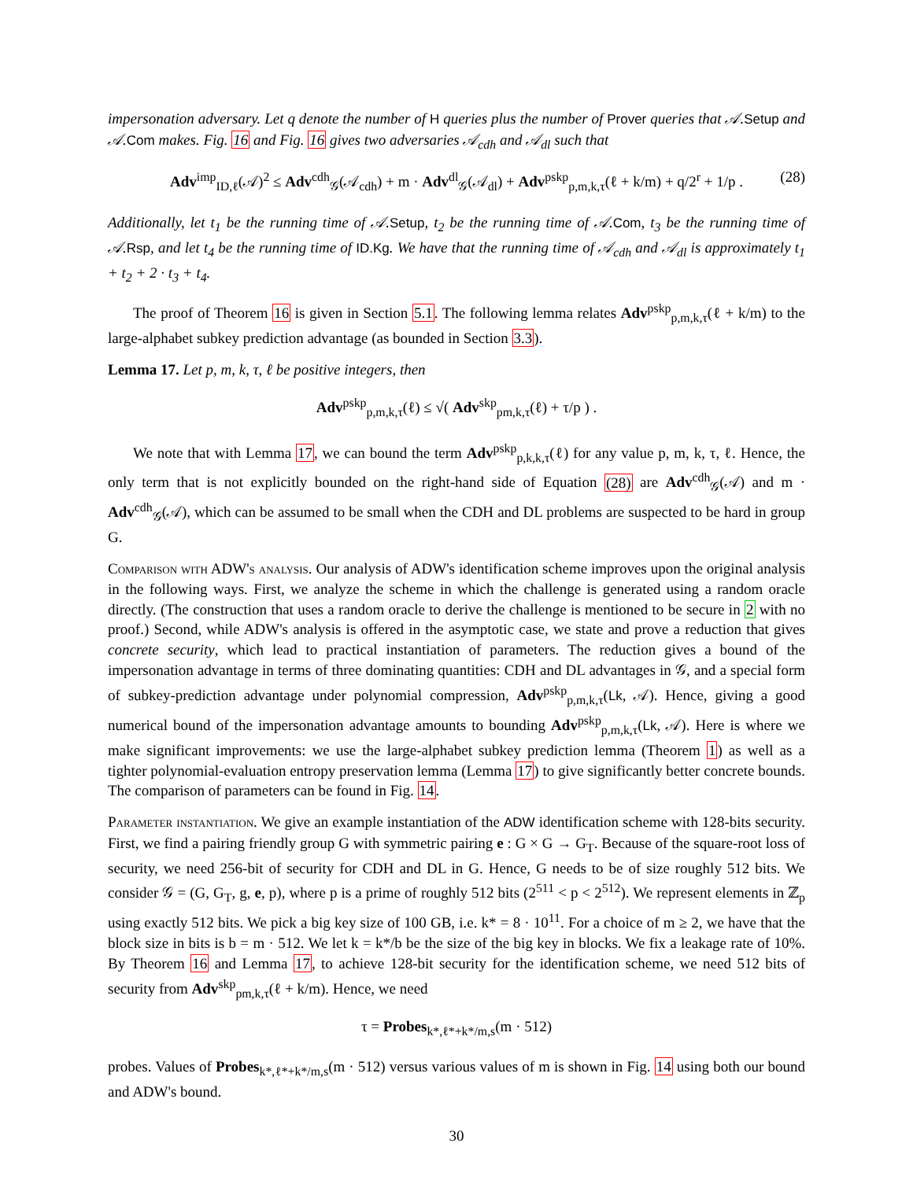impersonation adversary. Let q denote the number of H queries plus the number of Prover queries that 𝒜.Setup and 𝒜.Com makes. Fig. 16 and Fig. 16 gives two adversaries 𝒜<sub>cdh</sub> and 𝒜<sub>dl</sub> such that
Adv<sup>imp</sup><sub>ID,ℓ</sub>(𝒜)<sup>2</sup> ≤ Adv<sup>cdh</sup><sub>𝒢</sub>(𝒜<sub>cdh</sub>) + m · Adv<sup>dl</sup><sub>𝒢</sub>(𝒜<sub>dl</sub>) + Adv<sup>pskp</sup><sub>p,m,k,τ</sub>(ℓ + k/m) + q/2<sup>r</sup> + 1/p . (28)
Additionally, let t<sub>1</sub> be the running time of 𝒜.Setup, t<sub>2</sub> be the running time of 𝒜.Com, t<sub>3</sub> be the running time of 𝒜.Rsp, and let t<sub>4</sub> be the running time of ID.Kg. We have that the running time of 𝒜<sub>cdh</sub> and 𝒜<sub>dl</sub> is approximately t<sub>1</sub> + t<sub>2</sub> + 2 · t<sub>3</sub> + t<sub>4</sub>.
The proof of Theorem 16 is given in Section 5.1. The following lemma relates Adv<sup>pskp</sup><sub>p,m,k,τ</sub>(ℓ + k/m) to the large-alphabet subkey prediction advantage (as bounded in Section 3.3).
Lemma 17. Let p, m, k, τ, ℓ be positive integers, then
Adv<sup>pskp</sup><sub>p,m,k,τ</sub>(ℓ) ≤ √( Adv<sup>skp</sup><sub>pm,k,τ</sub>(ℓ) + τ/p ) .
We note that with Lemma 17, we can bound the term Adv<sup>pskp</sup><sub>p,k,k,τ</sub>(ℓ) for any value p, m, k, τ, ℓ. Hence, the only term that is not explicitly bounded on the right-hand side of Equation (28) are Adv<sup>cdh</sup><sub>𝒢</sub>(𝒜) and m · Adv<sup>cdh</sup><sub>𝒢</sub>(𝒜), which can be assumed to be small when the CDH and DL problems are suspected to be hard in group G.
Comparison with ADW's analysis. Our analysis of ADW's identification scheme improves upon the original analysis in the following ways. First, we analyze the scheme in which the challenge is generated using a random oracle directly. (The construction that uses a random oracle to derive the challenge is mentioned to be secure in 2 with no proof.) Second, while ADW's analysis is offered in the asymptotic case, we state and prove a reduction that gives concrete security, which lead to practical instantiation of parameters. The reduction gives a bound of the impersonation advantage in terms of three dominating quantities: CDH and DL advantages in 𝒢, and a special form of subkey-prediction advantage under polynomial compression, Adv<sup>pskp</sup><sub>p,m,k,τ</sub>(Lk, 𝒜). Hence, giving a good numerical bound of the impersonation advantage amounts to bounding Adv<sup>pskp</sup><sub>p,m,k,τ</sub>(Lk, 𝒜). Here is where we make significant improvements: we use the large-alphabet subkey prediction lemma (Theorem 1) as well as a tighter polynomial-evaluation entropy preservation lemma (Lemma 17) to give significantly better concrete bounds. The comparison of parameters can be found in Fig. 14.
Parameter instantiation. We give an example instantiation of the ADW identification scheme with 128-bits security. First, we find a pairing friendly group G with symmetric pairing e : G × G → G<sub>T</sub>. Because of the square-root loss of security, we need 256-bit of security for CDH and DL in G. Hence, G needs to be of size roughly 512 bits. We consider 𝒢 = (G, G<sub>T</sub>, g, e, p), where p is a prime of roughly 512 bits (2<sup>511</sup> < p < 2<sup>512</sup>). We represent elements in ℤ<sub>p</sub> using exactly 512 bits. We pick a big key size of 100 GB, i.e. k* = 8 · 10<sup>11</sup>. For a choice of m ≥ 2, we have that the block size in bits is b = m · 512. We let k = k*/b be the size of the big key in blocks. We fix a leakage rate of 10%. By Theorem 16 and Lemma 17, to achieve 128-bit security for the identification scheme, we need 512 bits of security from Adv<sup>skp</sup><sub>pm,k,τ</sub>(ℓ + k/m). Hence, we need
τ = Probes<sub>k*,ℓ*+k*/m,s</sub>(m · 512)
probes. Values of Probes<sub>k*,ℓ*+k*/m,s</sub>(m · 512) versus various values of m is shown in Fig. 14 using both our bound and ADW's bound.
30